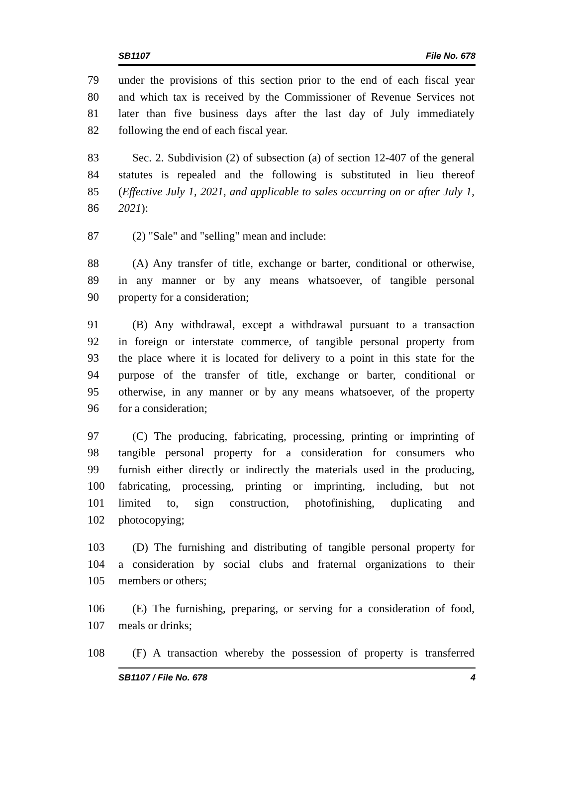SB1107 File No. 678
79 under the provisions of this section prior to the end of each fiscal year
80 and which tax is received by the Commissioner of Revenue Services not
81 later than five business days after the last day of July immediately
82 following the end of each fiscal year.
83 Sec. 2. Subdivision (2) of subsection (a) of section 12-407 of the general
84 statutes is repealed and the following is substituted in lieu thereof
85 (Effective July 1, 2021, and applicable to sales occurring on or after July 1,
86 2021):
87 (2) "Sale" and "selling" mean and include:
88 (A) Any transfer of title, exchange or barter, conditional or otherwise,
89 in any manner or by any means whatsoever, of tangible personal
90 property for a consideration;
91 (B) Any withdrawal, except a withdrawal pursuant to a transaction
92 in foreign or interstate commerce, of tangible personal property from
93 the place where it is located for delivery to a point in this state for the
94 purpose of the transfer of title, exchange or barter, conditional or
95 otherwise, in any manner or by any means whatsoever, of the property
96 for a consideration;
97 (C) The producing, fabricating, processing, printing or imprinting of
98 tangible personal property for a consideration for consumers who
99 furnish either directly or indirectly the materials used in the producing,
100 fabricating, processing, printing or imprinting, including, but not
101 limited to, sign construction, photofinishing, duplicating and
102 photocopying;
103 (D) The furnishing and distributing of tangible personal property for
104 a consideration by social clubs and fraternal organizations to their
105 members or others;
106 (E) The furnishing, preparing, or serving for a consideration of food,
107 meals or drinks;
108 (F) A transaction whereby the possession of property is transferred
SB1107 / File No. 678 4